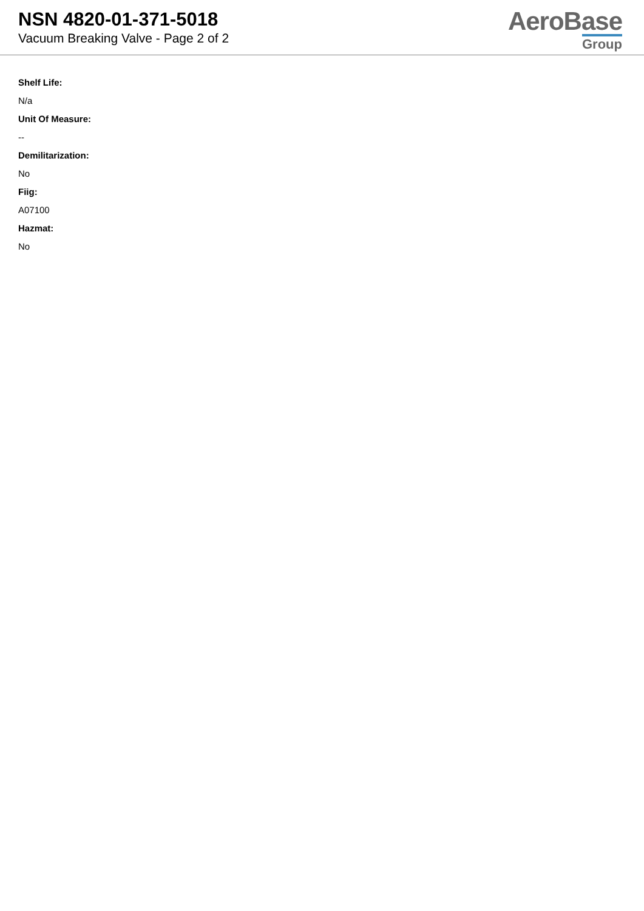NSN 4820-01-371-5018
Vacuum Breaking Valve - Page 2 of 2
AeroBase
Group
Shelf Life:
N/a
Unit Of Measure:
--
Demilitarization:
No
Fiig:
A07100
Hazmat:
No